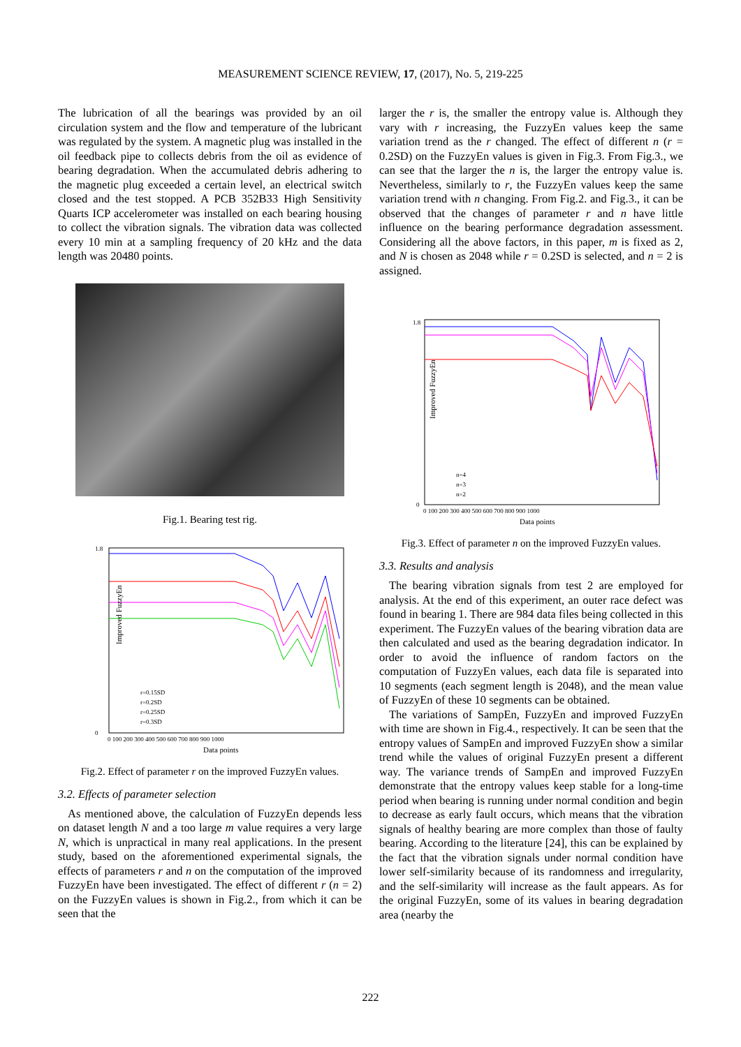MEASUREMENT SCIENCE REVIEW, 17, (2017), No. 5, 219-225
The lubrication of all the bearings was provided by an oil circulation system and the flow and temperature of the lubricant was regulated by the system. A magnetic plug was installed in the oil feedback pipe to collects debris from the oil as evidence of bearing degradation. When the accumulated debris adhering to the magnetic plug exceeded a certain level, an electrical switch closed and the test stopped. A PCB 352B33 High Sensitivity Quarts ICP accelerometer was installed on each bearing housing to collect the vibration signals. The vibration data was collected every 10 min at a sampling frequency of 20 kHz and the data length was 20480 points.
Fig.1. Bearing test rig.
Improved FuzzyEn
1.8
0
r=0.15SD
r=0.2SD
r=0.25SD
r=0.3SD
0 100 200 300 400 500 600 700 800 900 1000
Data points
Fig.2. Effect of parameter r on the improved FuzzyEn values.
3.2. Effects of parameter selection
As mentioned above, the calculation of FuzzyEn depends less on dataset length N and a too large m value requires a very large N, which is unpractical in many real applications. In the present study, based on the aforementioned experimental signals, the effects of parameters r and n on the computation of the improved FuzzyEn have been investigated. The effect of different r (n = 2) on the FuzzyEn values is shown in Fig.2., from which it can be seen that the
larger the r is, the smaller the entropy value is. Although they vary with r increasing, the FuzzyEn values keep the same variation trend as the r changed. The effect of different n (r = 0.2SD) on the FuzzyEn values is given in Fig.3. From Fig.3., we can see that the larger the n is, the larger the entropy value is. Nevertheless, similarly to r, the FuzzyEn values keep the same variation trend with n changing. From Fig.2. and Fig.3., it can be observed that the changes of parameter r and n have little influence on the bearing performance degradation assessment. Considering all the above factors, in this paper, m is fixed as 2, and N is chosen as 2048 while r = 0.2SD is selected, and n = 2 is assigned.
Improved FuzzyEn
1.8
0
n=4
n=3
n=2
0 100 200 300 400 500 600 700 800 900 1000
Data points
Fig.3. Effect of parameter n on the improved FuzzyEn values.
3.3. Results and analysis
The bearing vibration signals from test 2 are employed for analysis. At the end of this experiment, an outer race defect was found in bearing 1. There are 984 data files being collected in this experiment. The FuzzyEn values of the bearing vibration data are then calculated and used as the bearing degradation indicator. In order to avoid the influence of random factors on the computation of FuzzyEn values, each data file is separated into 10 segments (each segment length is 2048), and the mean value of FuzzyEn of these 10 segments can be obtained.
The variations of SampEn, FuzzyEn and improved FuzzyEn with time are shown in Fig.4., respectively. It can be seen that the entropy values of SampEn and improved FuzzyEn show a similar trend while the values of original FuzzyEn present a different way. The variance trends of SampEn and improved FuzzyEn demonstrate that the entropy values keep stable for a long-time period when bearing is running under normal condition and begin to decrease as early fault occurs, which means that the vibration signals of healthy bearing are more complex than those of faulty bearing. According to the literature [24], this can be explained by the fact that the vibration signals under normal condition have lower self-similarity because of its randomness and irregularity, and the self-similarity will increase as the fault appears. As for the original FuzzyEn, some of its values in bearing degradation area (nearby the
222